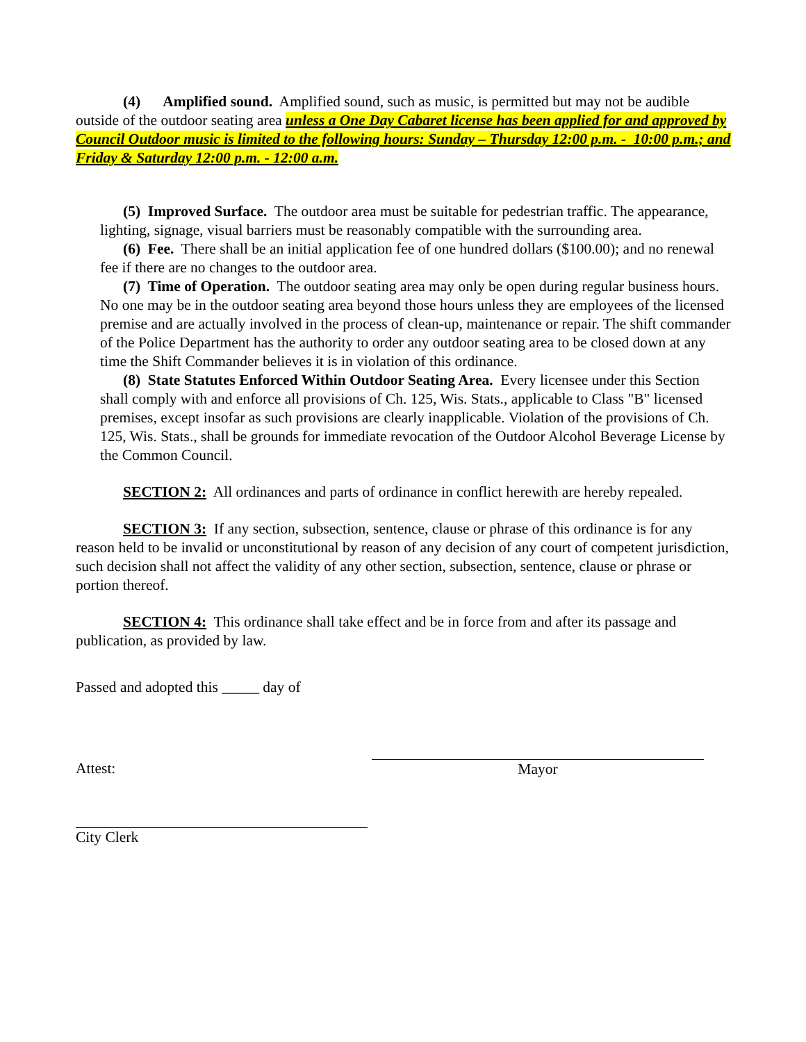(4) Amplified sound. Amplified sound, such as music, is permitted but may not be audible outside of the outdoor seating area unless a One Day Cabaret license has been applied for and approved by Council Outdoor music is limited to the following hours: Sunday – Thursday 12:00 p.m. - 10:00 p.m.; and Friday & Saturday 12:00 p.m. - 12:00 a.m.
(5) Improved Surface. The outdoor area must be suitable for pedestrian traffic. The appearance, lighting, signage, visual barriers must be reasonably compatible with the surrounding area.
(6) Fee. There shall be an initial application fee of one hundred dollars ($100.00); and no renewal fee if there are no changes to the outdoor area.
(7) Time of Operation. The outdoor seating area may only be open during regular business hours. No one may be in the outdoor seating area beyond those hours unless they are employees of the licensed premise and are actually involved in the process of clean-up, maintenance or repair. The shift commander of the Police Department has the authority to order any outdoor seating area to be closed down at any time the Shift Commander believes it is in violation of this ordinance.
(8) State Statutes Enforced Within Outdoor Seating Area. Every licensee under this Section shall comply with and enforce all provisions of Ch. 125, Wis. Stats., applicable to Class "B" licensed premises, except insofar as such provisions are clearly inapplicable. Violation of the provisions of Ch. 125, Wis. Stats., shall be grounds for immediate revocation of the Outdoor Alcohol Beverage License by the Common Council.
SECTION 2: All ordinances and parts of ordinance in conflict herewith are hereby repealed.
SECTION 3: If any section, subsection, sentence, clause or phrase of this ordinance is for any reason held to be invalid or unconstitutional by reason of any decision of any court of competent jurisdiction, such decision shall not affect the validity of any other section, subsection, sentence, clause or phrase or portion thereof.
SECTION 4: This ordinance shall take effect and be in force from and after its passage and publication, as provided by law.
Passed and adopted this _____ day of
Attest: Mayor
City Clerk